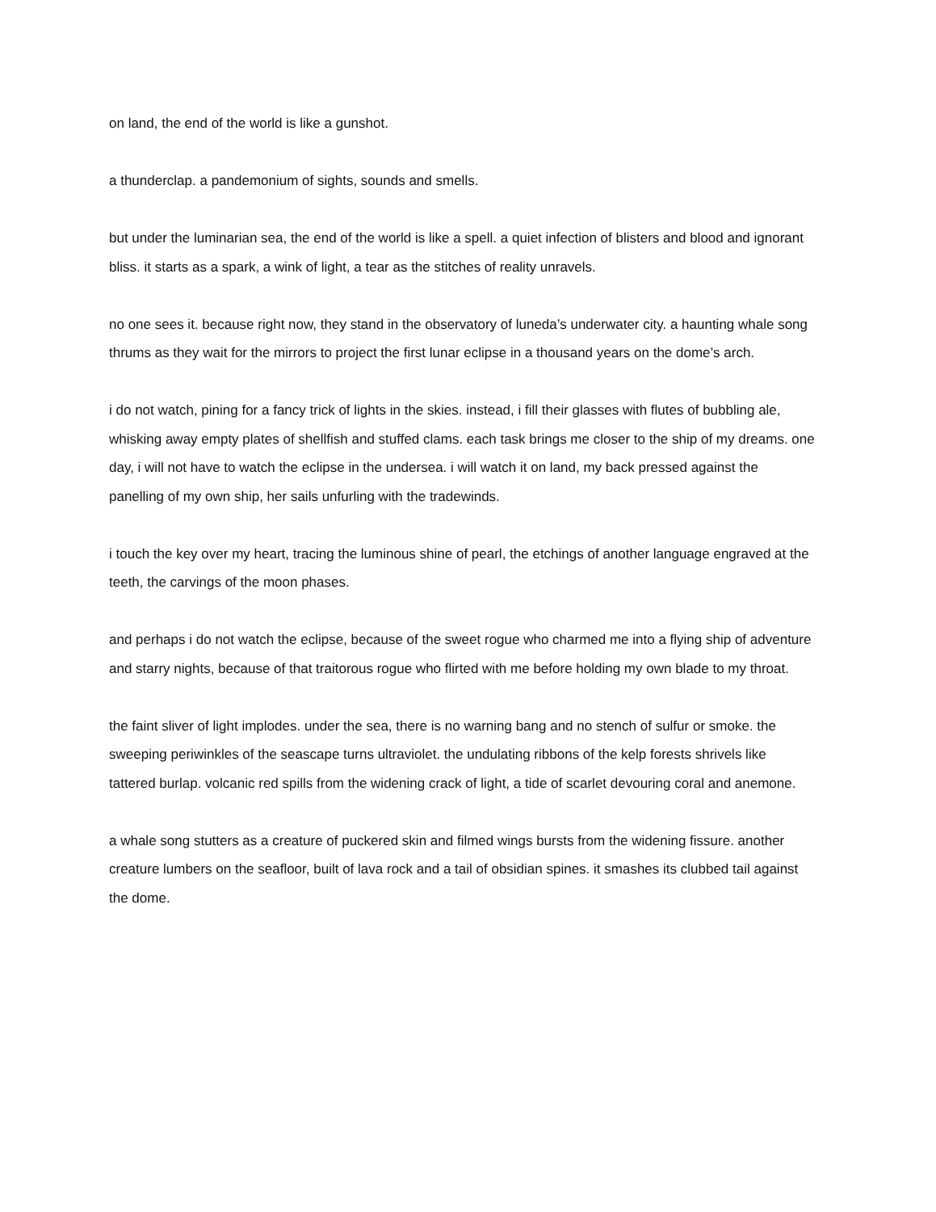on land, the end of the world is like a gunshot.
a thunderclap. a pandemonium of sights, sounds and smells.
but under the luminarian sea, the end of the world is like a spell. a quiet infection of blisters and blood and ignorant bliss. it starts as a spark, a wink of light, a tear as the stitches of reality unravels.
no one sees it. because right now, they stand in the observatory of luneda’s underwater city. a haunting whale song thrums as they wait for the mirrors to project the first lunar eclipse in a thousand years on the dome’s arch.
i do not watch, pining for a fancy trick of lights in the skies. instead, i fill their glasses with flutes of bubbling ale, whisking away empty plates of shellfish and stuffed clams. each task brings me closer to the ship of my dreams. one day, i will not have to watch the eclipse in the undersea. i will watch it on land, my back pressed against the panelling of my own ship, her sails unfurling with the tradewinds.
i touch the key over my heart, tracing the luminous shine of pearl, the etchings of another language engraved at the teeth, the carvings of the moon phases.
and perhaps i do not watch the eclipse, because of the sweet rogue who charmed me into a flying ship of adventure and starry nights, because of that traitorous rogue who flirted with me before holding my own blade to my throat.
the faint sliver of light implodes. under the sea, there is no warning bang and no stench of sulfur or smoke. the sweeping periwinkles of the seascape turns ultraviolet. the undulating ribbons of the kelp forests shrivels like tattered burlap. volcanic red spills from the widening crack of light, a tide of scarlet devouring coral and anemone.
a whale song stutters as a creature of puckered skin and filmed wings bursts from the widening fissure. another creature lumbers on the seafloor, built of lava rock and a tail of obsidian spines. it smashes its clubbed tail against the dome.